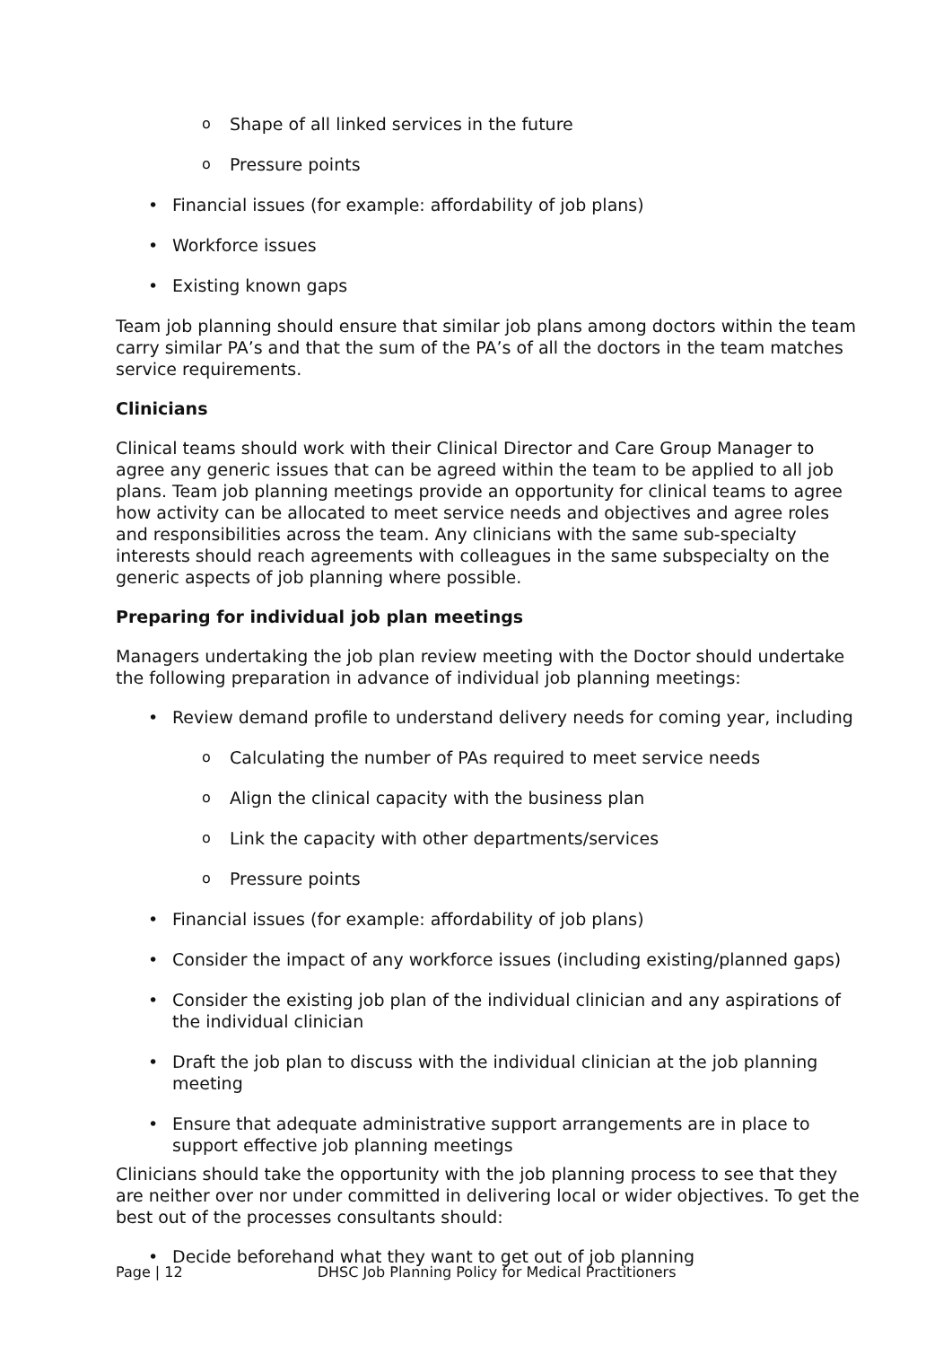o Shape of all linked services in the future
o Pressure points
• Financial issues (for example: affordability of job plans)
• Workforce issues
• Existing known gaps
Team job planning should ensure that similar job plans among doctors within the team carry similar PA’s and that the sum of the PA’s of all the doctors in the team matches service requirements.
Clinicians
Clinical teams should work with their Clinical Director and Care Group Manager to agree any generic issues that can be agreed within the team to be applied to all job plans. Team job planning meetings provide an opportunity for clinical teams to agree how activity can be allocated to meet service needs and objectives and agree roles and responsibilities across the team. Any clinicians with the same sub-specialty interests should reach agreements with colleagues in the same subspecialty on the generic aspects of job planning where possible.
Preparing for individual job plan meetings
Managers undertaking the job plan review meeting with the Doctor should undertake the following preparation in advance of individual job planning meetings:
• Review demand profile to understand delivery needs for coming year, including
o Calculating the number of PAs required to meet service needs
o Align the clinical capacity with the business plan
o Link the capacity with other departments/services
o Pressure points
• Financial issues (for example: affordability of job plans)
• Consider the impact of any workforce issues (including existing/planned gaps)
• Consider the existing job plan of the individual clinician and any aspirations of the individual clinician
• Draft the job plan to discuss with the individual clinician at the job planning meeting
• Ensure that adequate administrative support arrangements are in place to support effective job planning meetings
Clinicians should take the opportunity with the job planning process to see that they are neither over nor under committed in delivering local or wider objectives. To get the best out of the processes consultants should:
• Decide beforehand what they want to get out of job planning
Page | 12 DHSC Job Planning Policy for Medical Practitioners